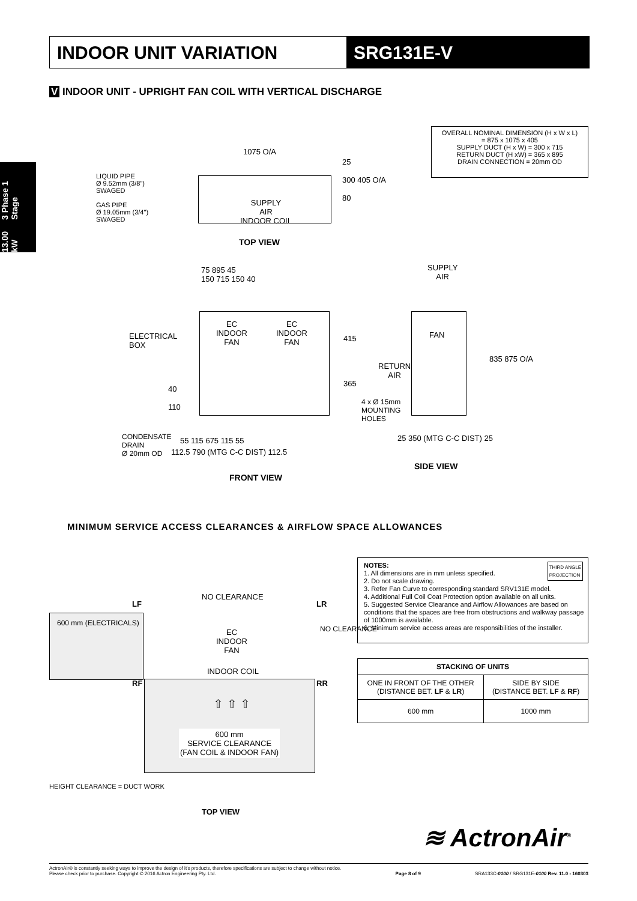INDOOR UNIT VARIATION SRG131E-V
13.00 kW 3 Phase 1 Stage
V INDOOR UNIT - UPRIGHT FAN COIL WITH VERTICAL DISCHARGE
OVERALL NOMINAL DIMENSION (H x W x L)
= 875 x 1075 x 405
SUPPLY DUCT (H x W) = 300 x 715
RETURN DUCT (H xW) = 365 x 895
DRAIN CONNECTION = 20mm OD
1075 O/A
LIQUID PIPE
Ø 9.52mm (3/8")
SWAGED
GAS PIPE
Ø 19.05mm (3/4")
SWAGED
SUPPLY
AIR
INDOOR COIL
25
300 405 O/A
80
TOP VIEW
75 895 45
150 715 150 40
EC
INDOOR
FAN
EC
INDOOR
FAN
ELECTRICAL
BOX
415
365
4 x Ø 15mm
MOUNTING
HOLES
40
110
CONDENSATE
DRAIN
Ø 20mm OD
55 115 675 115 55
112.5 790 (MTG C-C DIST) 112.5
FRONT VIEW
SUPPLY
AIR
FAN
RETURN
AIR
835 875 O/A
25 350 (MTG C-C DIST) 25
SIDE VIEW
MINIMUM SERVICE ACCESS CLEARANCES & AIRFLOW SPACE ALLOWANCES
600 mm (ELECTRICALS)
NO CLEARANCE
LF LR
EC
INDOOR
FAN
NO CLEARANCE
INDOOR COIL
RF RR
⇧ ⇧ ⇧
600 mm
SERVICE CLEARANCE
(FAN COIL & INDOOR FAN)
HEIGHT CLEARANCE = DUCT WORK
TOP VIEW
NOTES: THIRD ANGLE
PROJECTION
1. All dimensions are in mm unless specified.
2. Do not scale drawing.
3. Refer Fan Curve to corresponding standard SRV131E model.
4. Additional Full Coil Coat Protection option available on all units.
5. Suggested Service Clearance and Airflow Allowances are based on conditions that the spaces are free from obstructions and walkway passage of 1000mm is available.
6. Minimum service access areas are responsibilities of the installer.
| STACKING OF UNITS | |
| --- | --- |
| ONE IN FRONT OF THE OTHER (DISTANCE BET. LF & LR ) | SIDE BY SIDE (DISTANCE BET. LF & RF ) |
| 600 mm | 1000 mm |
≋ ActronAir<sup>®</sup>
ActronAir® is constantly seeking ways to improve the design of it's products, therefore specifications are subject to change without notice.
Please check prior to purchase. Copyright © 2016 Actron Engineering Pty. Ltd.
Page 8 of 9
SRA133C-0100 / SRG131E-0100 Rev. 11.0 - 160303